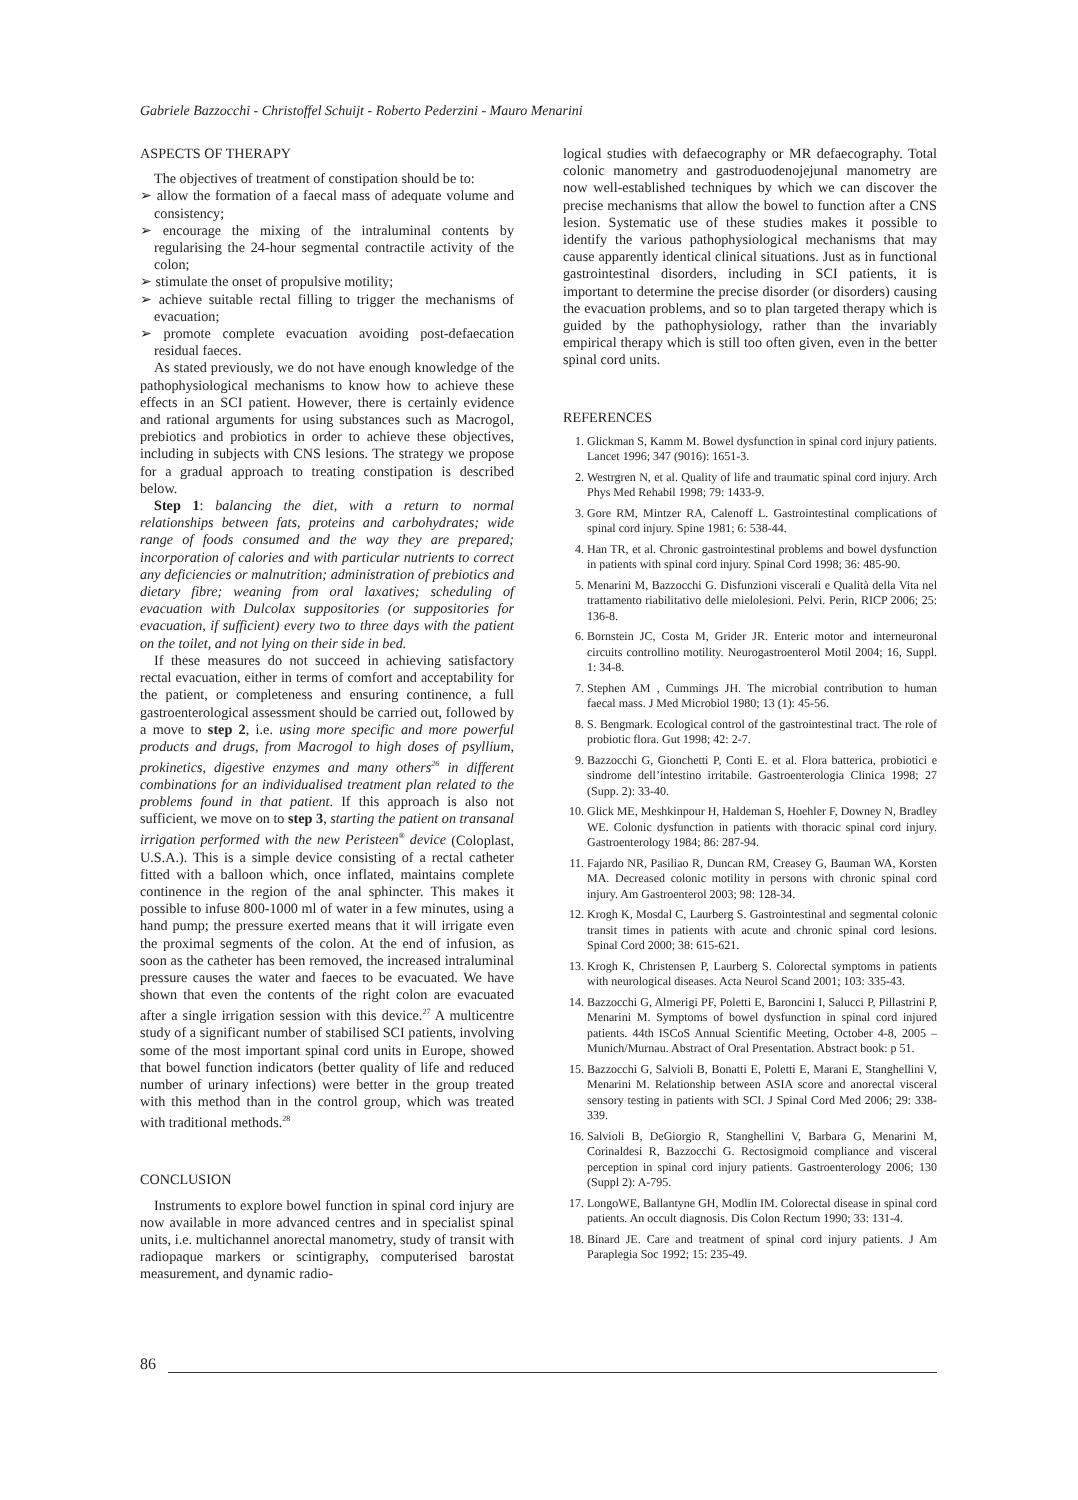Gabriele Bazzocchi - Christoffel Schuijt - Roberto Pederzini - Mauro Menarini
ASPECTS OF THERAPY
The objectives of treatment of constipation should be to:
➢ allow the formation of a faecal mass of adequate volume and consistency;
➢ encourage the mixing of the intraluminal contents by regularising the 24-hour segmental contractile activity of the colon;
➢ stimulate the onset of propulsive motility;
➢ achieve suitable rectal filling to trigger the mechanisms of evacuation;
➢ promote complete evacuation avoiding post-defaecation residual faeces.
As stated previously, we do not have enough knowledge of the pathophysiological mechanisms to know how to achieve these effects in an SCI patient. However, there is certainly evidence and rational arguments for using substances such as Macrogol, prebiotics and probiotics in order to achieve these objectives, including in subjects with CNS lesions. The strategy we propose for a gradual approach to treating constipation is described below.
Step 1: balancing the diet, with a return to normal relationships between fats, proteins and carbohydrates; wide range of foods consumed and the way they are prepared; incorporation of calories and with particular nutrients to correct any deficiencies or malnutrition; administration of prebiotics and dietary fibre; weaning from oral laxatives; scheduling of evacuation with Dulcolax suppositories (or suppositories for evacuation, if sufficient) every two to three days with the patient on the toilet, and not lying on their side in bed.
If these measures do not succeed in achieving satisfactory rectal evacuation, either in terms of comfort and acceptability for the patient, or completeness and ensuring continence, a full gastroenterological assessment should be carried out, followed by a move to step 2, i.e. using more specific and more powerful products and drugs, from Macrogol to high doses of psyllium, prokinetics, digestive enzymes and many others<sup>26</sup> in different combinations for an individualised treatment plan related to the problems found in that patient. If this approach is also not sufficient, we move on to step 3, starting the patient on transanal irrigation performed with the new Peristeen<sup>®</sup> device (Coloplast, U.S.A.). This is a simple device consisting of a rectal catheter fitted with a balloon which, once inflated, maintains complete continence in the region of the anal sphincter. This makes it possible to infuse 800-1000 ml of water in a few minutes, using a hand pump; the pressure exerted means that it will irrigate even the proximal segments of the colon. At the end of infusion, as soon as the catheter has been removed, the increased intraluminal pressure causes the water and faeces to be evacuated. We have shown that even the contents of the right colon are evacuated after a single irrigation session with this device.<sup>27</sup> A multicentre study of a significant number of stabilised SCI patients, involving some of the most important spinal cord units in Europe, showed that bowel function indicators (better quality of life and reduced number of urinary infections) were better in the group treated with this method than in the control group, which was treated with traditional methods.<sup>28</sup>
CONCLUSION
Instruments to explore bowel function in spinal cord injury are now available in more advanced centres and in specialist spinal units, i.e. multichannel anorectal manometry, study of transit with radiopaque markers or scintigraphy, computerised barostat measurement, and dynamic radio-
logical studies with defaecography or MR defaecography. Total colonic manometry and gastroduodenojejunal manometry are now well-established techniques by which we can discover the precise mechanisms that allow the bowel to function after a CNS lesion. Systematic use of these studies makes it possible to identify the various pathophysiological mechanisms that may cause apparently identical clinical situations. Just as in functional gastrointestinal disorders, including in SCI patients, it is important to determine the precise disorder (or disorders) causing the evacuation problems, and so to plan targeted therapy which is guided by the pathophysiology, rather than the invariably empirical therapy which is still too often given, even in the better spinal cord units.
REFERENCES
1. Glickman S, Kamm M. Bowel dysfunction in spinal cord injury patients. Lancet 1996; 347 (9016): 1651-3.
2. Westrgren N, et al. Quality of life and traumatic spinal cord injury. Arch Phys Med Rehabil 1998; 79: 1433-9.
3. Gore RM, Mintzer RA, Calenoff L. Gastrointestinal complications of spinal cord injury. Spine 1981; 6: 538-44.
4. Han TR, et al. Chronic gastrointestinal problems and bowel dysfunction in patients with spinal cord injury. Spinal Cord 1998; 36: 485-90.
5. Menarini M, Bazzocchi G. Disfunzioni viscerali e Qualità della Vita nel trattamento riabilitativo delle mielolesioni. Pelvi. Perin, RICP 2006; 25: 136-8.
6. Bornstein JC, Costa M, Grider JR. Enteric motor and interneuronal circuits controllino motility. Neurogastroenterol Motil 2004; 16, Suppl. 1: 34-8.
7. Stephen AM , Cummings JH. The microbial contribution to human faecal mass. J Med Microbiol 1980; 13 (1): 45-56.
8. S. Bengmark. Ecological control of the gastrointestinal tract. The role of probiotic flora. Gut 1998; 42: 2-7.
9. Bazzocchi G, Gionchetti P, Conti E. et al. Flora batterica, probiotici e sindrome dell’intestino irritabile. Gastroenterologia Clinica 1998; 27 (Supp. 2): 33-40.
10. Glick ME, Meshkinpour H, Haldeman S, Hoehler F, Downey N, Bradley WE. Colonic dysfunction in patients with thoracic spinal cord injury. Gastroenterology 1984; 86: 287-94.
11. Fajardo NR, Pasiliao R, Duncan RM, Creasey G, Bauman WA, Korsten MA. Decreased colonic motility in persons with chronic spinal cord injury. Am Gastroenterol 2003; 98: 128-34.
12. Krogh K, Mosdal C, Laurberg S. Gastrointestinal and segmental colonic transit times in patients with acute and chronic spinal cord lesions. Spinal Cord 2000; 38: 615-621.
13. Krogh K, Christensen P, Laurberg S. Colorectal symptoms in patients with neurological diseases. Acta Neurol Scand 2001; 103: 335-43.
14. Bazzocchi G, Almerigi PF, Poletti E, Baroncini I, Salucci P, Pillastrini P, Menarini M. Symptoms of bowel dysfunction in spinal cord injured patients. 44th ISCoS Annual Scientific Meeting, October 4-8, 2005 – Munich/Murnau. Abstract of Oral Presentation. Abstract book: p 51.
15. Bazzocchi G, Salvioli B, Bonatti E, Poletti E, Marani E, Stanghellini V, Menarini M. Relationship between ASIA score and anorectal visceral sensory testing in patients with SCI. J Spinal Cord Med 2006; 29: 338-339.
16. Salvioli B, DeGiorgio R, Stanghellini V, Barbara G, Menarini M, Corinaldesi R, Bazzocchi G. Rectosigmoid compliance and visceral perception in spinal cord injury patients. Gastroenterology 2006; 130 (Suppl 2): A-795.
17. LongoWE, Ballantyne GH, Modlin IM. Colorectal disease in spinal cord patients. An occult diagnosis. Dis Colon Rectum 1990; 33: 131-4.
18. Binard JE. Care and treatment of spinal cord injury patients. J Am Paraplegia Soc 1992; 15: 235-49.
86